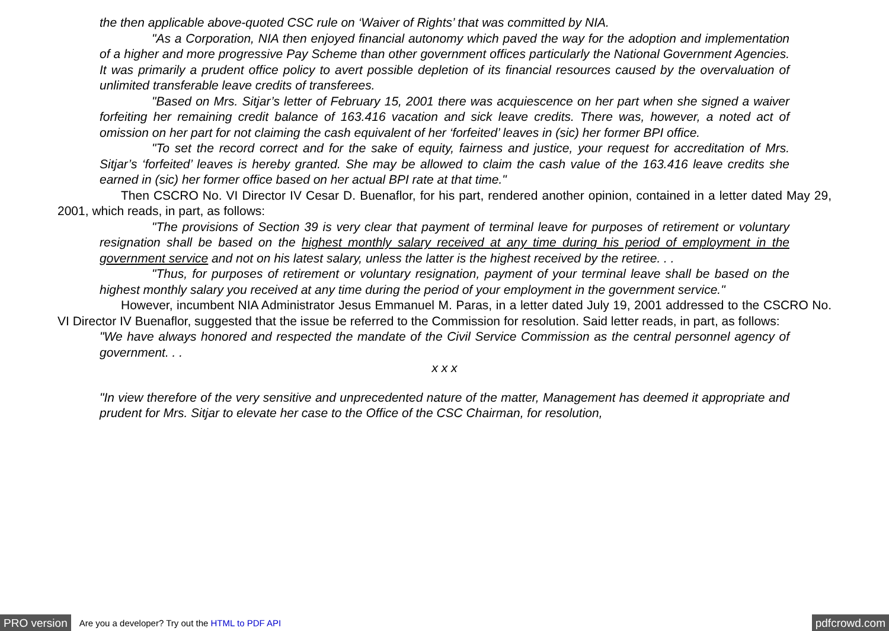the then applicable above-quoted CSC rule on ‘Waiver of Rights’ that was committed by NIA.
"As a Corporation, NIA then enjoyed financial autonomy which paved the way for the adoption and implementation of a higher and more progressive Pay Scheme than other government offices particularly the National Government Agencies. It was primarily a prudent office policy to avert possible depletion of its financial resources caused by the overvaluation of unlimited transferable leave credits of transferees.
"Based on Mrs. Sitjar’s letter of February 15, 2001 there was acquiescence on her part when she signed a waiver forfeiting her remaining credit balance of 163.416 vacation and sick leave credits. There was, however, a noted act of omission on her part for not claiming the cash equivalent of her ‘forfeited’ leaves in (sic) her former BPI office.
"To set the record correct and for the sake of equity, fairness and justice, your request for accreditation of Mrs. Sitjar’s ‘forfeited’ leaves is hereby granted. She may be allowed to claim the cash value of the 163.416 leave credits she earned in (sic) her former office based on her actual BPI rate at that time."
Then CSCRO No. VI Director IV Cesar D. Buenaflor, for his part, rendered another opinion, contained in a letter dated May 29, 2001, which reads, in part, as follows:
"The provisions of Section 39 is very clear that payment of terminal leave for purposes of retirement or voluntary resignation shall be based on the highest monthly salary received at any time during his period of employment in the government service and not on his latest salary, unless the latter is the highest received by the retiree. . .
"Thus, for purposes of retirement or voluntary resignation, payment of your terminal leave shall be based on the highest monthly salary you received at any time during the period of your employment in the government service."
However, incumbent NIA Administrator Jesus Emmanuel M. Paras, in a letter dated July 19, 2001 addressed to the CSCRO No. VI Director IV Buenaflor, suggested that the issue be referred to the Commission for resolution. Said letter reads, in part, as follows:
"We have always honored and respected the mandate of the Civil Service Commission as the central personnel agency of government. . .
x x x
"In view therefore of the very sensitive and unprecedented nature of the matter, Management has deemed it appropriate and prudent for Mrs. Sitjar to elevate her case to the Office of the CSC Chairman, for resolution,
PRO version Are you a developer? Try out the HTML to PDF API pdfcrowd.com